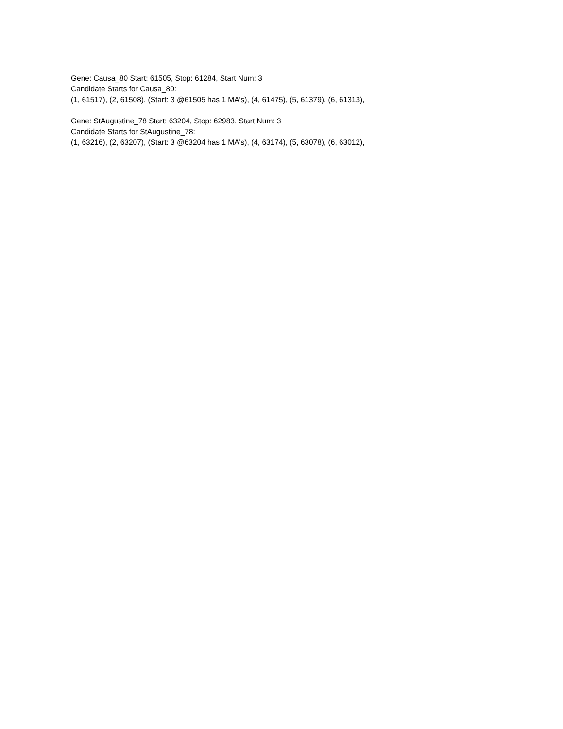Gene: Causa_80 Start: 61505, Stop: 61284, Start Num: 3
Candidate Starts for Causa_80:
(1, 61517), (2, 61508), (Start: 3 @61505 has 1 MA's), (4, 61475), (5, 61379), (6, 61313),
Gene: StAugustine_78 Start: 63204, Stop: 62983, Start Num: 3
Candidate Starts for StAugustine_78:
(1, 63216), (2, 63207), (Start: 3 @63204 has 1 MA's), (4, 63174), (5, 63078), (6, 63012),